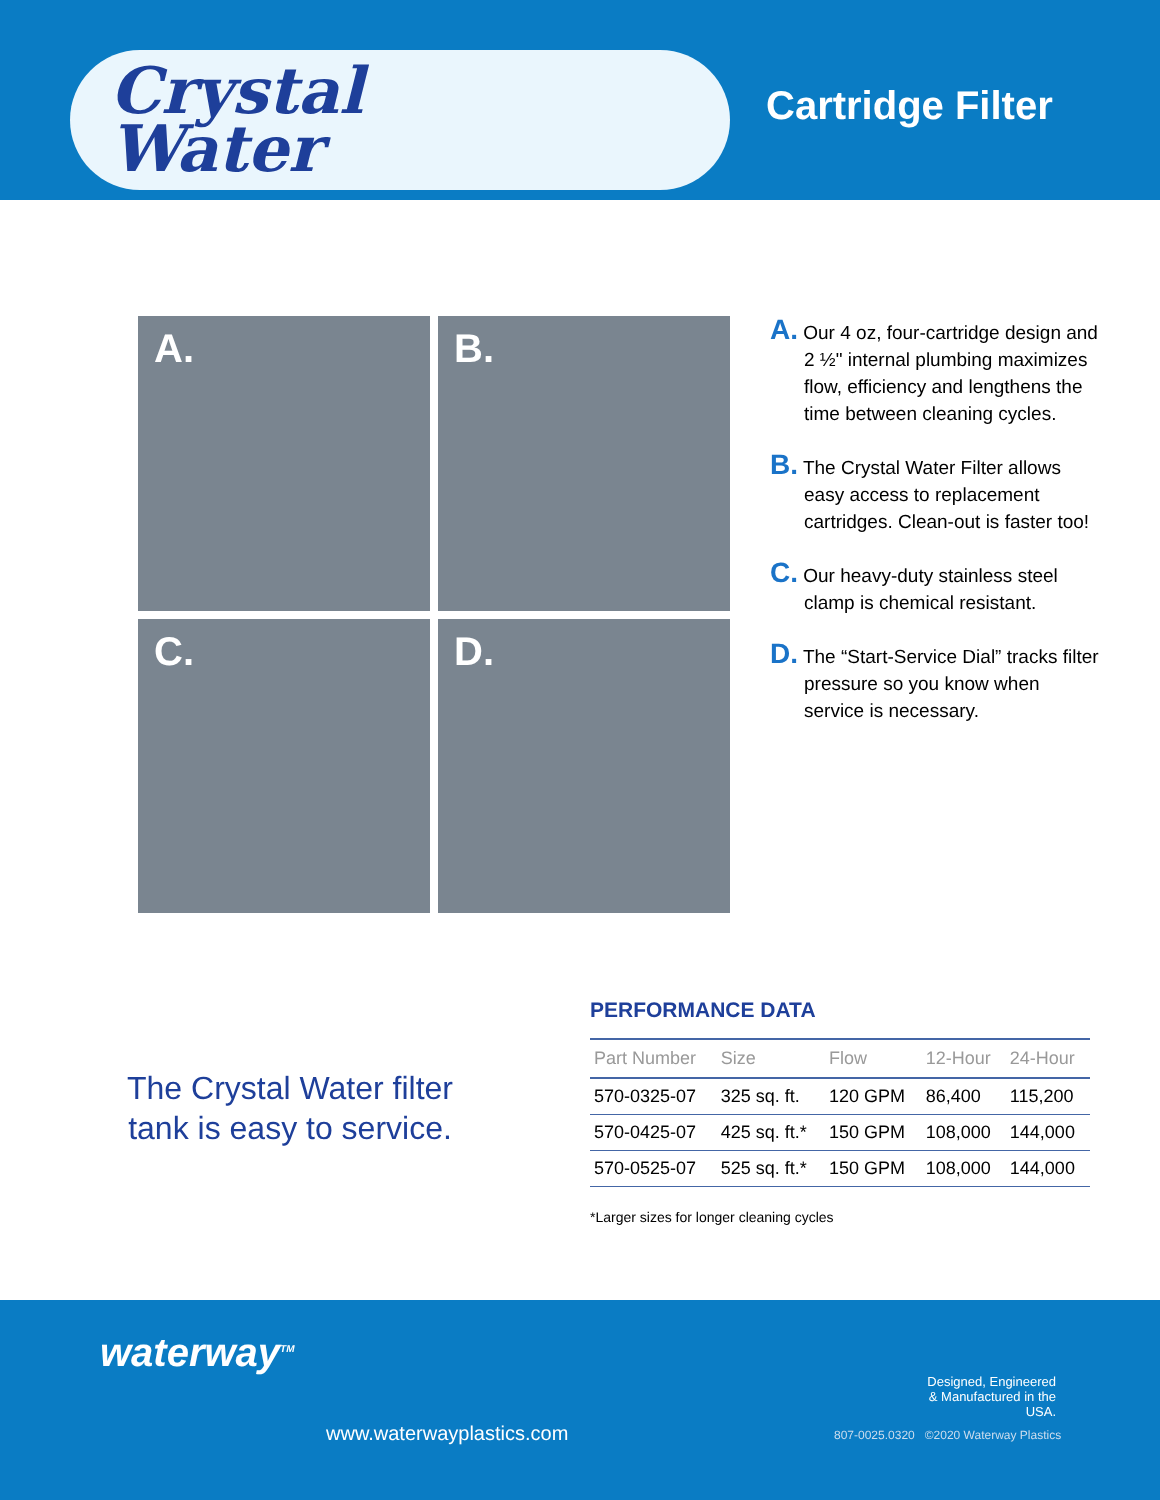Crystal
Water
Cartridge Filter
A.
B.
C.
D.
A. Our 4 oz, four-cartridge design and 2 ½" internal plumbing maximizes flow, efficiency and lengthens the time between cleaning cycles.
B. The Crystal Water Filter allows easy access to replacement cartridges. Clean-out is faster too!
C. Our heavy-duty stainless steel clamp is chemical resistant.
D. The “Start-Service Dial” tracks filter pressure so you know when service is necessary.
The Crystal Water filter tank is easy to service.
PERFORMANCE DATA
| Part Number | Size | Flow | 12-Hour | 24-Hour |
| --- | --- | --- | --- | --- |
| 570-0325-07 | 325 sq. ft. | 120 GPM | 86,400 | 115,200 |
| 570-0425-07 | 425 sq. ft.* | 150 GPM | 108,000 | 144,000 |
| 570-0525-07 | 525 sq. ft.* | 150 GPM | 108,000 | 144,000 |
*Larger sizes for longer cleaning cycles
waterway<sup>TM</sup>
www.waterwayplastics.com
Designed, Engineered & Manufactured in the USA.
807-0025.0320 ©2020 Waterway Plastics